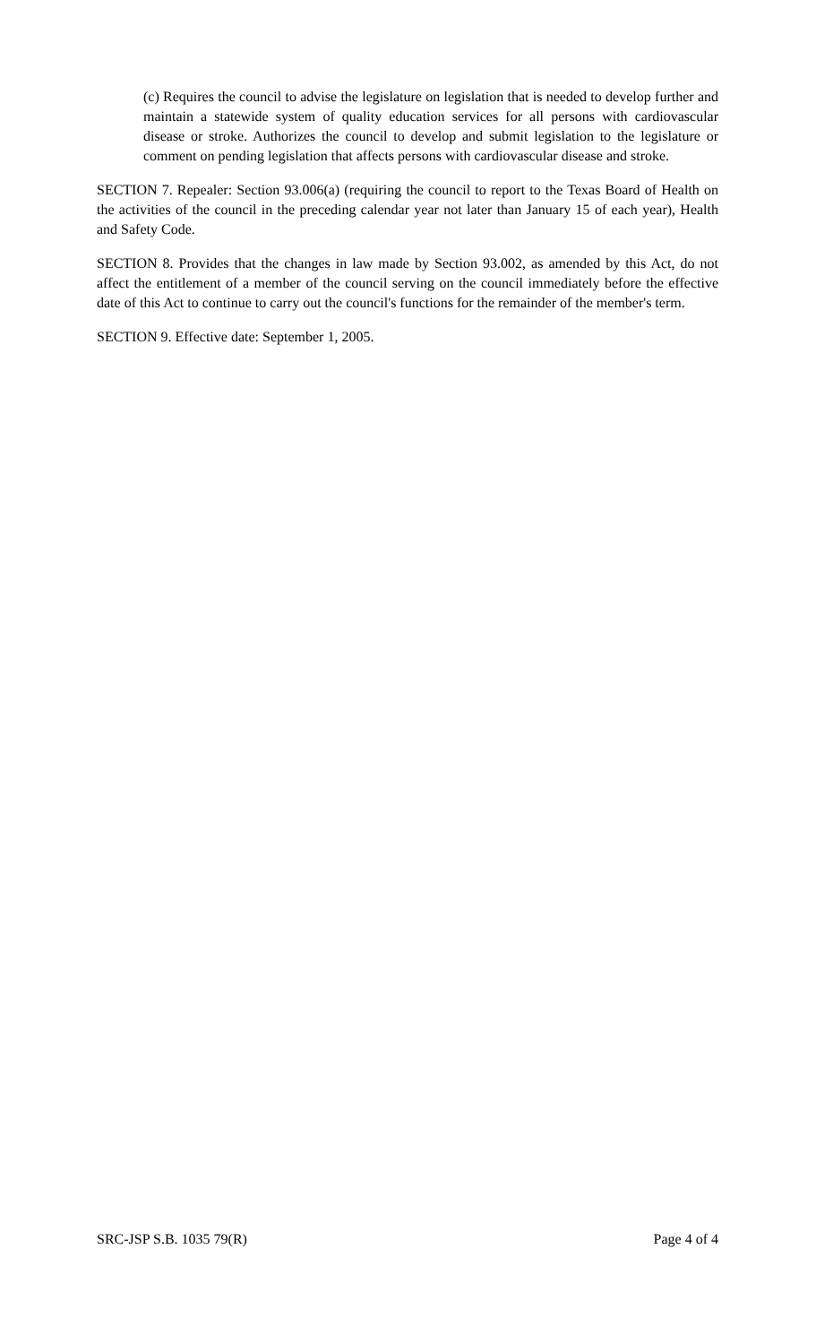(c) Requires the council to advise the legislature on legislation that is needed to develop further and maintain a statewide system of quality education services for all persons with cardiovascular disease or stroke. Authorizes the council to develop and submit legislation to the legislature or comment on pending legislation that affects persons with cardiovascular disease and stroke.
SECTION 7. Repealer: Section 93.006(a) (requiring the council to report to the Texas Board of Health on the activities of the council in the preceding calendar year not later than January 15 of each year), Health and Safety Code.
SECTION 8. Provides that the changes in law made by Section 93.002, as amended by this Act, do not affect the entitlement of a member of the council serving on the council immediately before the effective date of this Act to continue to carry out the council's functions for the remainder of the member's term.
SECTION 9. Effective date: September 1, 2005.
SRC-JSP S.B. 1035 79(R) Page 4 of 4